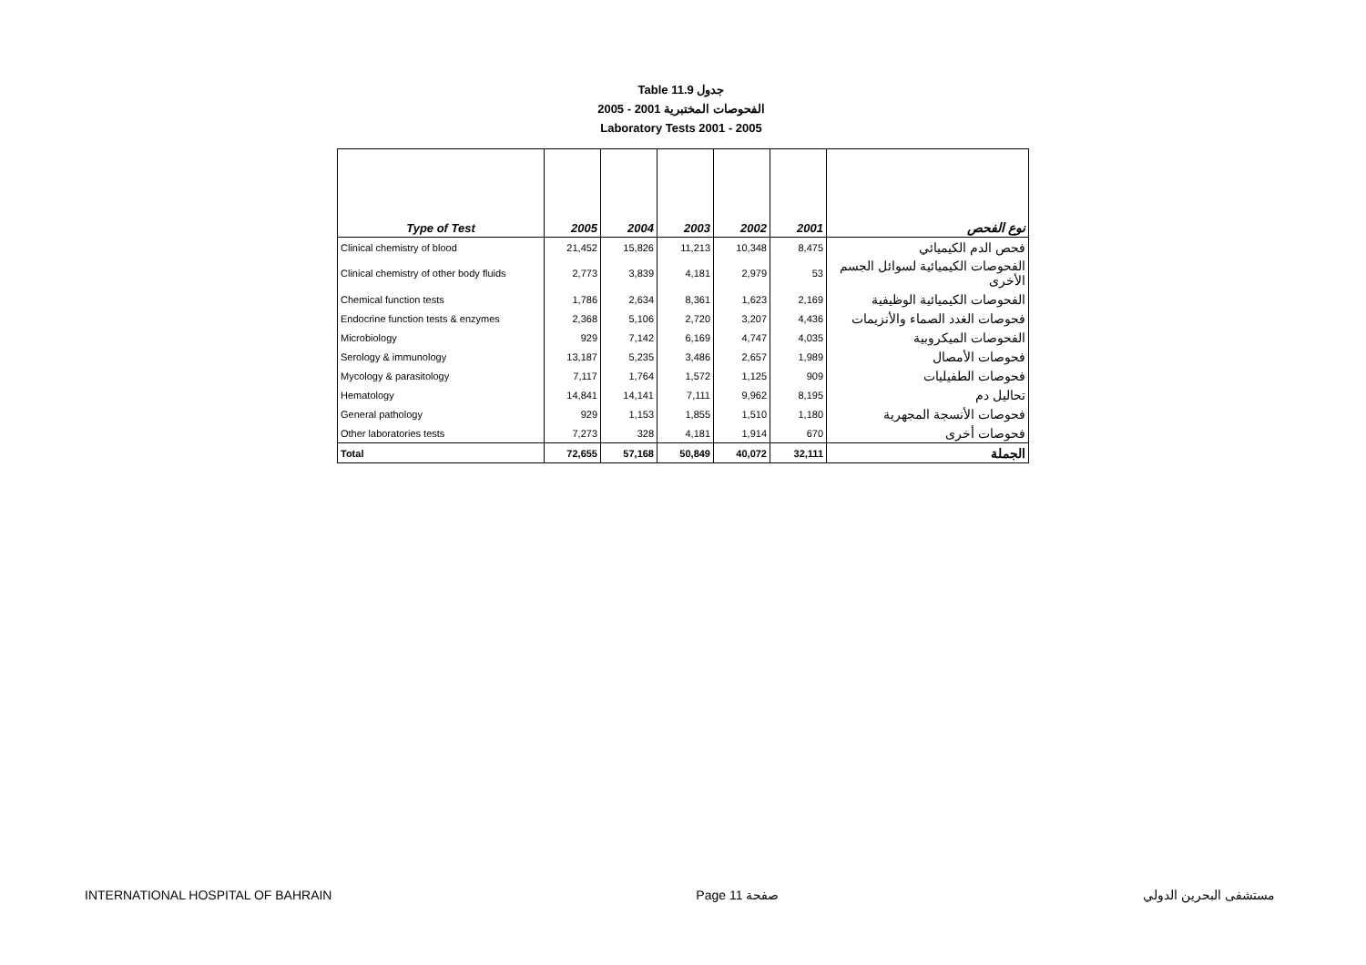Table 11.9 جدول
2005 - 2001 الفحوصات المختبرية
Laboratory Tests 2001 - 2005
| Type of Test | 2005 | 2004 | 2003 | 2002 | 2001 | نوع الفحص |
| --- | --- | --- | --- | --- | --- | --- |
| Clinical chemistry of blood | 21,452 | 15,826 | 11,213 | 10,348 | 8,475 | فحص الدم الكيميائي |
| Clinical chemistry of other body fluids | 2,773 | 3,839 | 4,181 | 2,979 | 53 | الفحوصات الكيميائية لسوائل الجسم الأخرى |
| Chemical function tests | 1,786 | 2,634 | 8,361 | 1,623 | 2,169 | الفحوصات الكيميائية الوظيفية |
| Endocrine function tests & enzymes | 2,368 | 5,106 | 2,720 | 3,207 | 4,436 | فحوصات الغدد الصماء والأنزيمات |
| Microbiology | 929 | 7,142 | 6,169 | 4,747 | 4,035 | الفحوصات الميكروبية |
| Serology & immunology | 13,187 | 5,235 | 3,486 | 2,657 | 1,989 | فحوصات الأمصال |
| Mycology & parasitology | 7,117 | 1,764 | 1,572 | 1,125 | 909 | فحوصات الطفيليات |
| Hematology | 14,841 | 14,141 | 7,111 | 9,962 | 8,195 | تحاليل دم |
| General pathology | 929 | 1,153 | 1,855 | 1,510 | 1,180 | فحوصات الأنسجة المجهرية |
| Other laboratories tests | 7,273 | 328 | 4,181 | 1,914 | 670 | فحوصات أخرى |
| Total | 72,655 | 57,168 | 50,849 | 40,072 | 32,111 | الجملة |
INTERNATIONAL HOSPITAL OF BAHRAIN Page 11 صفحة مستشفى البحرين الدولي